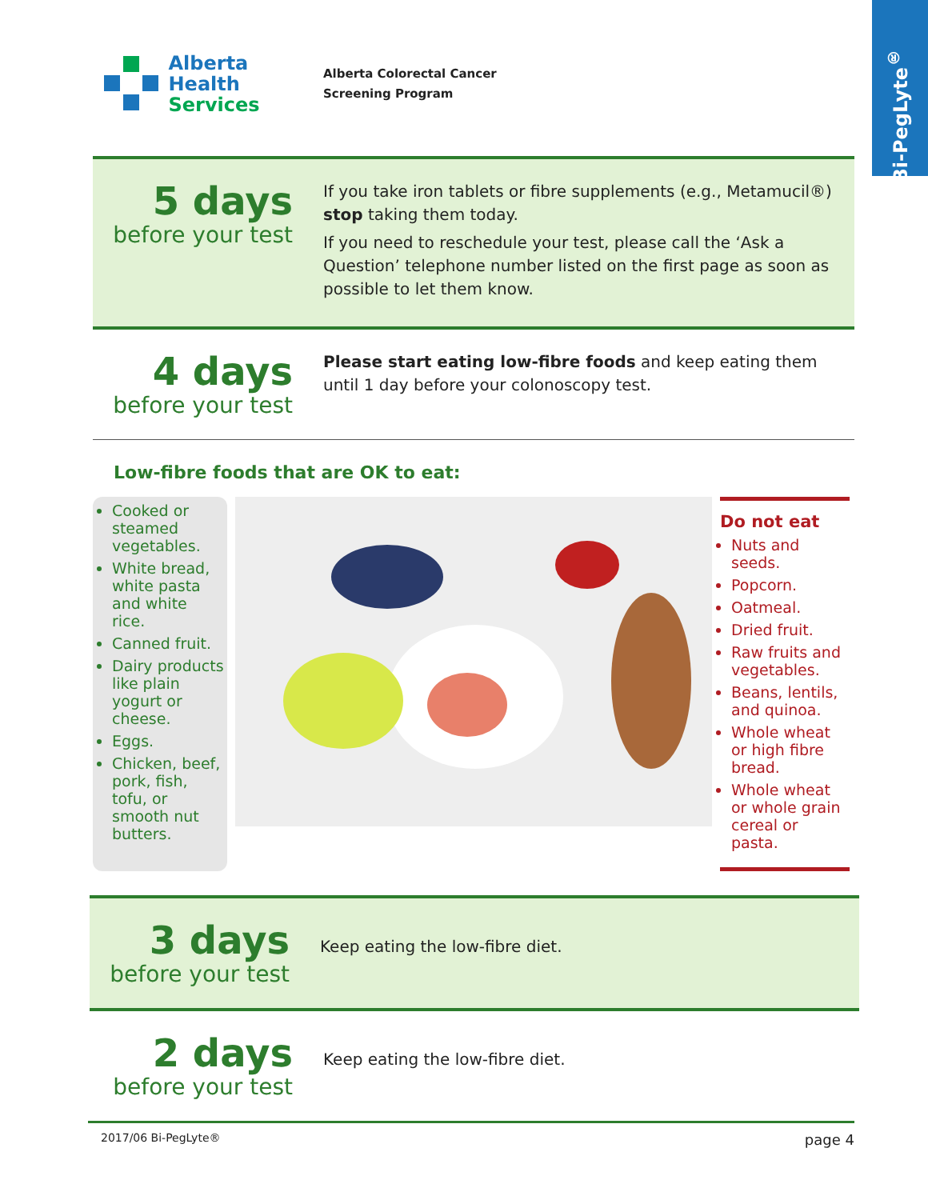Bi-PegLyte<sup>®</sup>
Alberta Health
Services
Alberta Colorectal Cancer
Screening Program
5 days
before your test
If you take iron tablets or fibre supplements (e.g., Metamucil®) stop taking them today.
If you need to reschedule your test, please call the ‘Ask a Question’ telephone number listed on the first page as soon as possible to let them know.
4 days
before your test
Please start eating low-fibre foods and keep eating them until 1 day before your colonoscopy test.
Low-fibre foods that are OK to eat:
Cooked or steamed vegetables.
White bread, white pasta and white rice.
Canned fruit.
Dairy products like plain yogurt or cheese.
Eggs.
Chicken, beef, pork, fish, tofu, or smooth nut butters.
Do not eat
Nuts and seeds.
Popcorn.
Oatmeal.
Dried fruit.
Raw fruits and vegetables.
Beans, lentils, and quinoa.
Whole wheat or high fibre bread.
Whole wheat or whole grain cereal or pasta.
3 days
before your test
Keep eating the low-fibre diet.
2 days
before your test
Keep eating the low-fibre diet.
2017/06 Bi-PegLyte® page 4